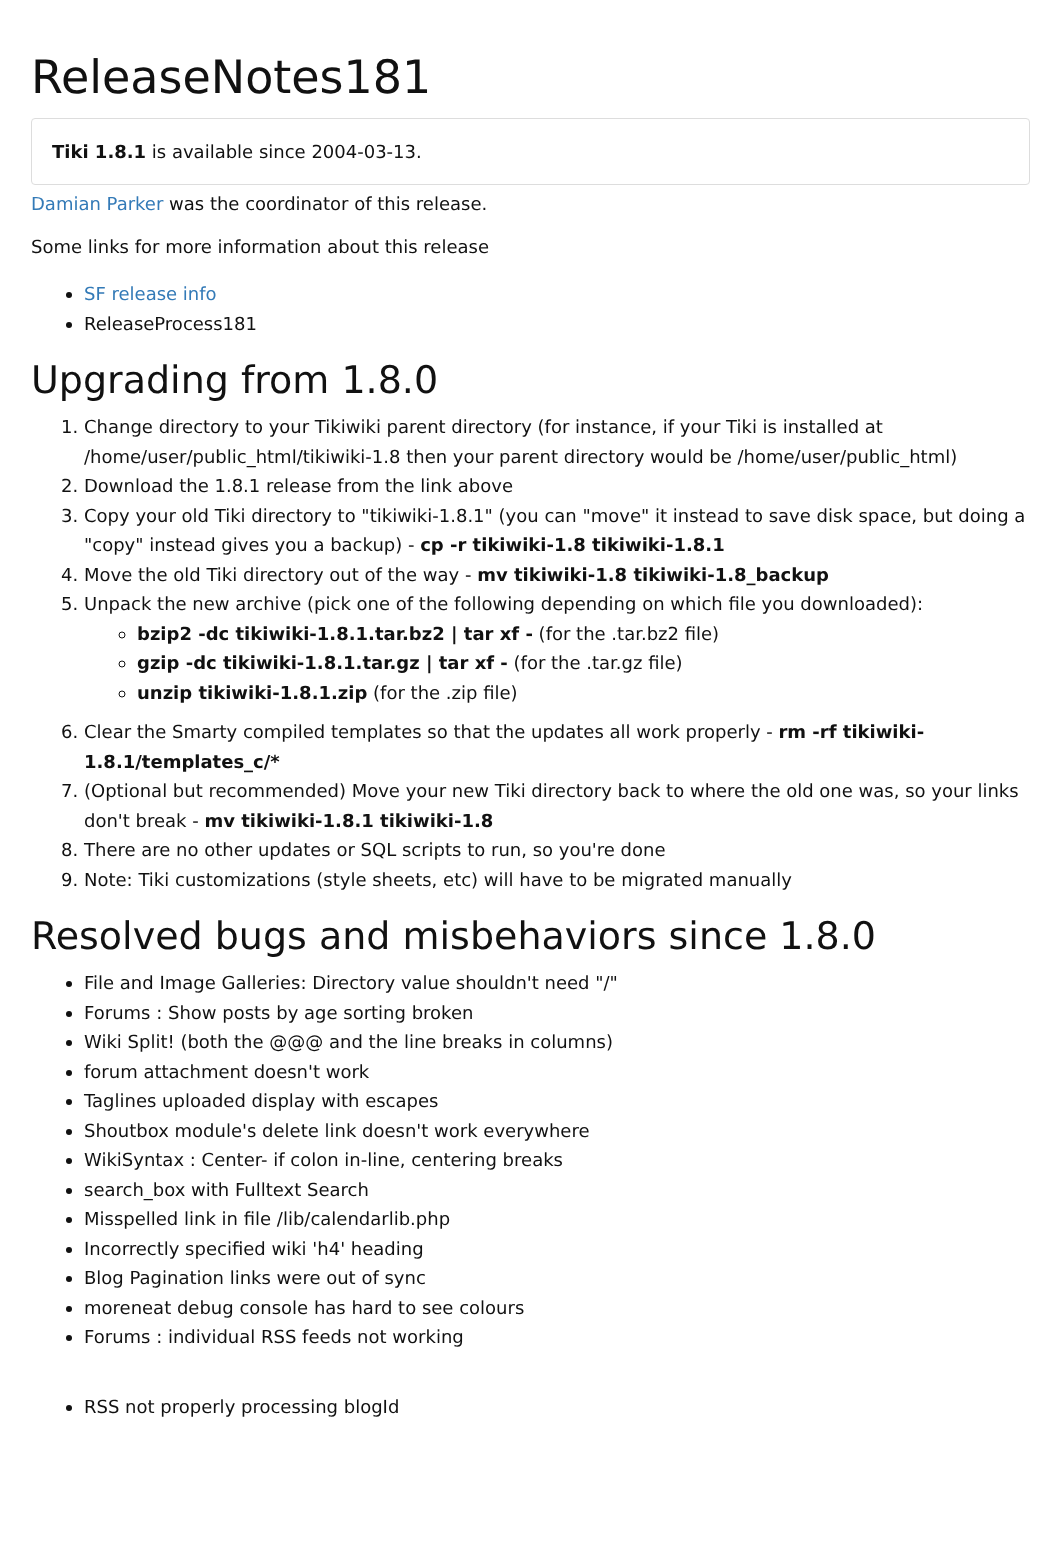ReleaseNotes181
Tiki 1.8.1 is available since 2004-03-13.
Damian Parker was the coordinator of this release.
Some links for more information about this release
SF release info
ReleaseProcess181
Upgrading from 1.8.0
1. Change directory to your Tikiwiki parent directory (for instance, if your Tiki is installed at /home/user/public_html/tikiwiki-1.8 then your parent directory would be /home/user/public_html)
2. Download the 1.8.1 release from the link above
3. Copy your old Tiki directory to "tikiwiki-1.8.1" (you can "move" it instead to save disk space, but doing a "copy" instead gives you a backup) - cp -r tikiwiki-1.8 tikiwiki-1.8.1
4. Move the old Tiki directory out of the way - mv tikiwiki-1.8 tikiwiki-1.8_backup
5. Unpack the new archive (pick one of the following depending on which file you downloaded):
bzip2 -dc tikiwiki-1.8.1.tar.bz2 | tar xf - (for the .tar.bz2 file)
gzip -dc tikiwiki-1.8.1.tar.gz | tar xf - (for the .tar.gz file)
unzip tikiwiki-1.8.1.zip (for the .zip file)
6. Clear the Smarty compiled templates so that the updates all work properly - rm -rf tikiwiki-1.8.1/templates_c/*
7. (Optional but recommended) Move your new Tiki directory back to where the old one was, so your links don't break - mv tikiwiki-1.8.1 tikiwiki-1.8
8. There are no other updates or SQL scripts to run, so you're done
9. Note: Tiki customizations (style sheets, etc) will have to be migrated manually
Resolved bugs and misbehaviors since 1.8.0
File and Image Galleries: Directory value shouldn't need "/"
Forums : Show posts by age sorting broken
Wiki Split! (both the @@@ and the line breaks in columns)
forum attachment doesn't work
Taglines uploaded display with escapes
Shoutbox module's delete link doesn't work everywhere
WikiSyntax : Center- if colon in-line, centering breaks
search_box with Fulltext Search
Misspelled link in file /lib/calendarlib.php
Incorrectly specified wiki 'h4' heading
Blog Pagination links were out of sync
moreneat debug console has hard to see colours
Forums : individual RSS feeds not working
RSS not properly processing blogId